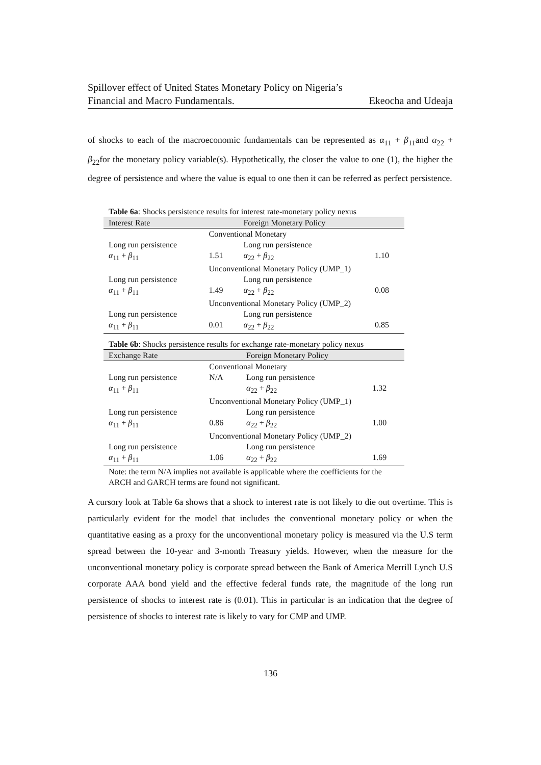Spillover effect of United States Monetary Policy on Nigeria’s
Financial and Macro Fundamentals. Ekeocha and Udeaja
of shocks to each of the macroeconomic fundamentals can be represented as α<sub>11</sub> + β<sub>11</sub>and α<sub>22</sub> + β<sub>22</sub>for the monetary policy variable(s). Hypothetically, the closer the value to one (1), the higher the degree of persistence and where the value is equal to one then it can be referred as perfect persistence.
Table 6a : Shocks persistence results for interest rate-monetary policy nexus
| Interest Rate | | Foreign Monetary Policy | |
| | Conventional Monetary | | |
| Long run persistence | | Long run persistence | |
| α<sub>11</sub> + β<sub>11</sub> | 1.51 | α<sub>22</sub> + β<sub>22</sub> | 1.10 |
| | Unconventional Monetary Policy (UMP_1) | | |
| Long run persistence | | Long run persistence | |
| α<sub>11</sub> + β<sub>11</sub> | 1.49 | α<sub>22</sub> + β<sub>22</sub> | 0.08 |
| | Unconventional Monetary Policy (UMP_2) | | |
| Long run persistence | | Long run persistence | |
| α<sub>11</sub> + β<sub>11</sub> | 0.01 | α<sub>22</sub> + β<sub>22</sub> | 0.85 |
Table 6b : Shocks persistence results for exchange rate-monetary policy nexus
| Exchange Rate | | Foreign Monetary Policy | |
| | Conventional Monetary | | |
| Long run persistence | N/A | Long run persistence | |
| α<sub>11</sub> + β<sub>11</sub> | | α<sub>22</sub> + β<sub>22</sub> | 1.32 |
| | Unconventional Monetary Policy (UMP_1) | | |
| Long run persistence | | Long run persistence | |
| α<sub>11</sub> + β<sub>11</sub> | 0.86 | α<sub>22</sub> + β<sub>22</sub> | 1.00 |
| | Unconventional Monetary Policy (UMP_2) | | |
| Long run persistence | | Long run persistence | |
| α<sub>11</sub> + β<sub>11</sub> | 1.06 | α<sub>22</sub> + β<sub>22</sub> | 1.69 |
| Note: the term N/A implies not available is applicable where the coefficients for the ARCH and GARCH terms are found not significant. | | | |
A cursory look at Table 6a shows that a shock to interest rate is not likely to die out overtime. This is particularly evident for the model that includes the conventional monetary policy or when the quantitative easing as a proxy for the unconventional monetary policy is measured via the U.S term spread between the 10-year and 3-month Treasury yields. However, when the measure for the unconventional monetary policy is corporate spread between the Bank of America Merrill Lynch U.S corporate AAA bond yield and the effective federal funds rate, the magnitude of the long run persistence of shocks to interest rate is (0.01). This in particular is an indication that the degree of persistence of shocks to interest rate is likely to vary for CMP and UMP.
136